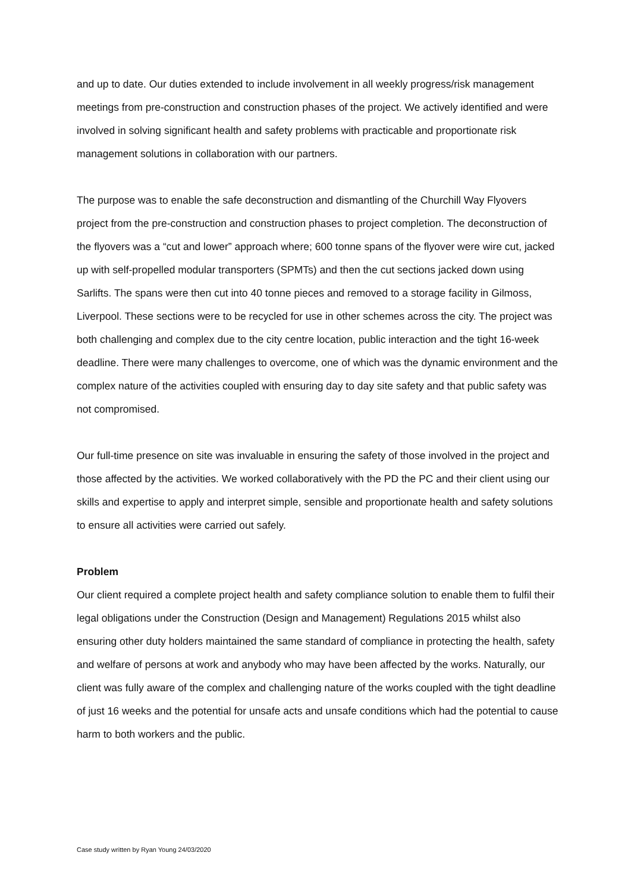and up to date. Our duties extended to include involvement in all weekly progress/risk management meetings from pre-construction and construction phases of the project. We actively identified and were involved in solving significant health and safety problems with practicable and proportionate risk management solutions in collaboration with our partners.
The purpose was to enable the safe deconstruction and dismantling of the Churchill Way Flyovers project from the pre-construction and construction phases to project completion. The deconstruction of the flyovers was a “cut and lower” approach where; 600 tonne spans of the flyover were wire cut, jacked up with self-propelled modular transporters (SPMTs) and then the cut sections jacked down using Sarlifts. The spans were then cut into 40 tonne pieces and removed to a storage facility in Gilmoss, Liverpool. These sections were to be recycled for use in other schemes across the city. The project was both challenging and complex due to the city centre location, public interaction and the tight 16-week deadline. There were many challenges to overcome, one of which was the dynamic environment and the complex nature of the activities coupled with ensuring day to day site safety and that public safety was not compromised.
Our full-time presence on site was invaluable in ensuring the safety of those involved in the project and those affected by the activities. We worked collaboratively with the PD the PC and their client using our skills and expertise to apply and interpret simple, sensible and proportionate health and safety solutions to ensure all activities were carried out safely.
Problem
Our client required a complete project health and safety compliance solution to enable them to fulfil their legal obligations under the Construction (Design and Management) Regulations 2015 whilst also ensuring other duty holders maintained the same standard of compliance in protecting the health, safety and welfare of persons at work and anybody who may have been affected by the works. Naturally, our client was fully aware of the complex and challenging nature of the works coupled with the tight deadline of just 16 weeks and the potential for unsafe acts and unsafe conditions which had the potential to cause harm to both workers and the public.
Case study written by Ryan Young 24/03/2020